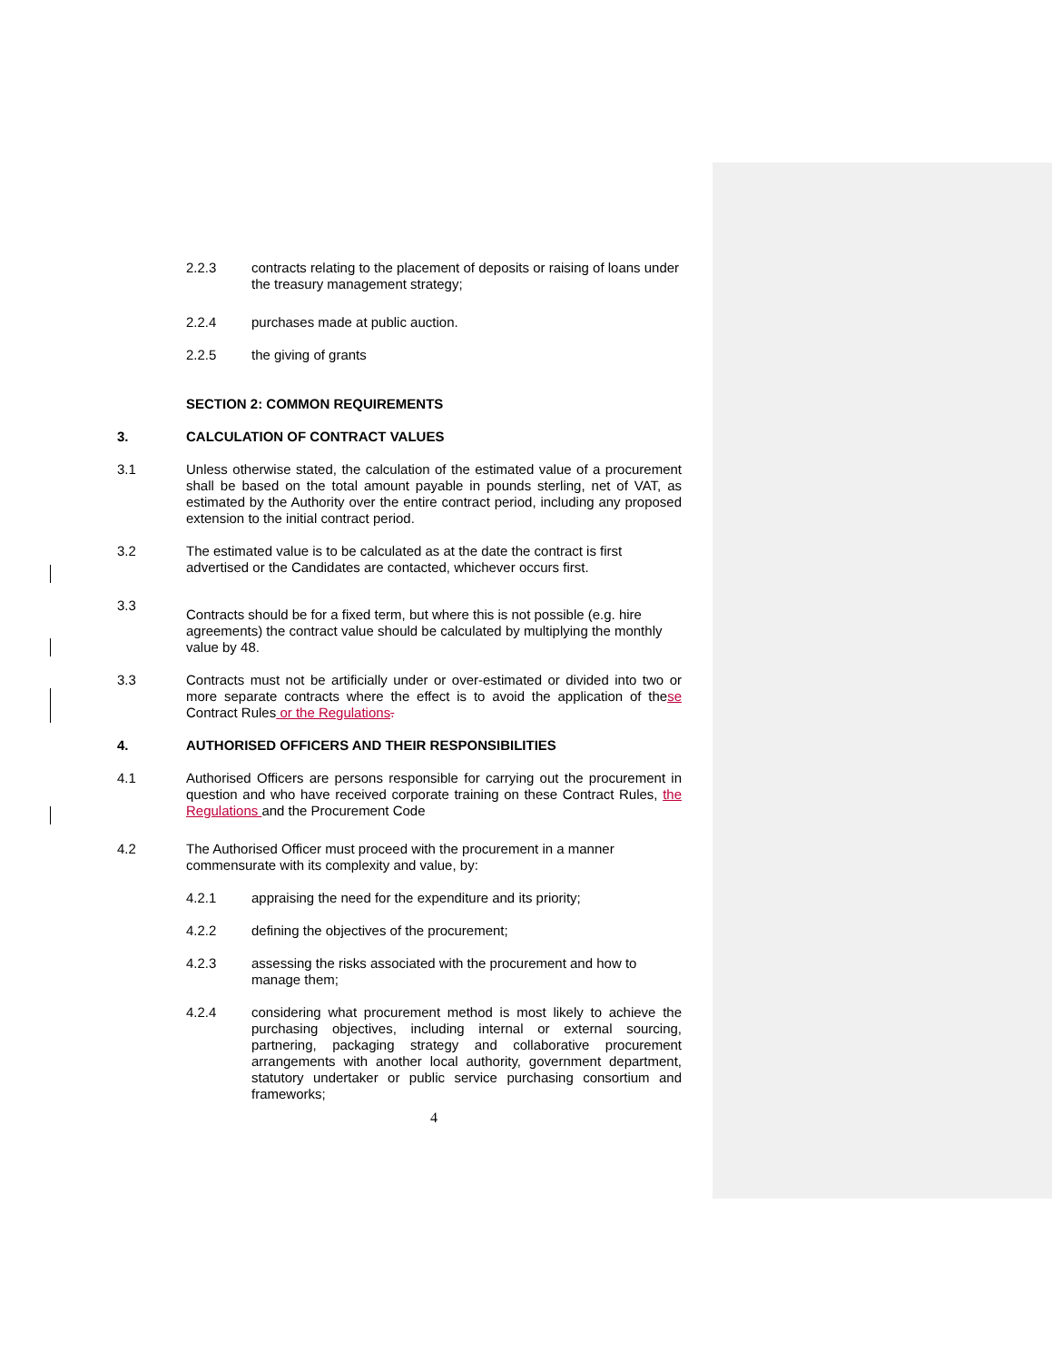2.2.3 contracts relating to the placement of deposits or raising of loans under the treasury management strategy;
2.2.4 purchases made at public auction.
2.2.5 the giving of grants
SECTION 2: COMMON REQUIREMENTS
3. CALCULATION OF CONTRACT VALUES
3.1 Unless otherwise stated, the calculation of the estimated value of a procurement shall be based on the total amount payable in pounds sterling, net of VAT, as estimated by the Authority over the entire contract period, including any proposed extension to the initial contract period.
3.2 The estimated value is to be calculated as at the date the contract is first advertised or the Candidates are contacted, whichever occurs first.
3.3
Contracts should be for a fixed term, but where this is not possible (e.g. hire agreements) the contract value should be calculated by multiplying the monthly value by 48.
3.3 Contracts must not be artificially under or over-estimated or divided into two or more separate contracts where the effect is to avoid the application of these Contract Rules or the Regulations.
4. AUTHORISED OFFICERS AND THEIR RESPONSIBILITIES
4.1 Authorised Officers are persons responsible for carrying out the procurement in question and who have received corporate training on these Contract Rules, the Regulations and the Procurement Code
4.2 The Authorised Officer must proceed with the procurement in a manner commensurate with its complexity and value, by:
4.2.1 appraising the need for the expenditure and its priority;
4.2.2 defining the objectives of the procurement;
4.2.3 assessing the risks associated with the procurement and how to manage them;
4.2.4 considering what procurement method is most likely to achieve the purchasing objectives, including internal or external sourcing, partnering, packaging strategy and collaborative procurement arrangements with another local authority, government department, statutory undertaker or public service purchasing consortium and frameworks;
4